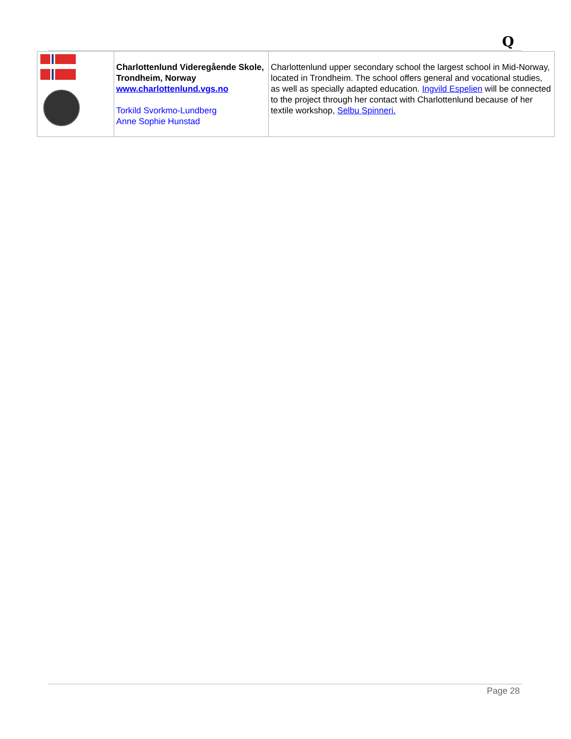Q
| | Charlottenlund Videregående Skole, Trondheim, Norway www.charlottenlund.vgs.no Torkild Svorkmo-Lundberg Anne Sophie Hunstad | Charlottenlund upper secondary school the largest school in Mid-Norway, located in Trondheim. The school offers general and vocational studies, as well as specially adapted education. Ingvild Espelien will be connected to the project through her contact with Charlottenlund because of her textile workshop, Selbu Spinneri. |
Page 28